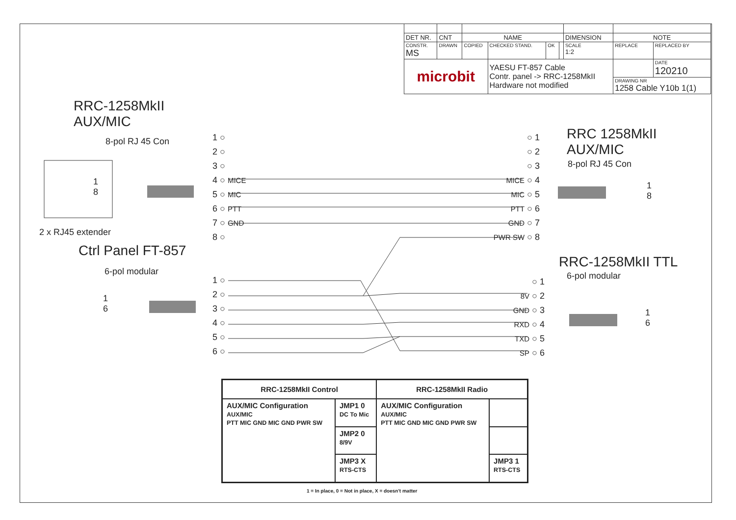| DET NR. | CNT | NAME | | | | DIMENSION | NOTE | |
| CONSTR. MS | DRAWN | COPIED | CHECKED STAND. | OK | | SCALE 1:2 | REPLACE | REPLACED BY |
| microbit | | | YAESU FT-857 Cable Contr. panel -> RRC-1258MkII Hardware not modified | | | | | DATE 120210 |
| | | | | | | | DRAWING NR 1258 Cable Y10b 1(1) | |
RRC-1258MkII
AUX/MIC
8-pol RJ 45 Con
2 x RJ45 extender
Ctrl Panel FT-857
6-pol modular
RRC 1258MkII
AUX/MIC
8-pol RJ 45 Con
RRC-1258MkII TTL
6-pol modular
1 ○
2 ○
3 ○
4 ○ MICE
5 ○ MIC
6 ○ PTT
7 ○ GND
8 ○
○ 1
○ 2
○ 3
MICE ○ 4
MIC ○ 5
PTT ○ 6
GND ○ 7
PWR SW ○ 8
1 ○
2 ○
3 ○
4 ○
5 ○
6 ○
○ 1
8V ○ 2
GND ○ 3
RXD ○ 4
TXD ○ 5
SP ○ 6
1
8
1
8
1
6
1
6
| RRC-1258MkII Control | | RRC-1258MkII Radio | |
| --- | --- | --- | --- |
| AUX/MIC Configuration AUX/MIC PTT MIC GND MIC GND PWR SW | JMP1 0 DC To Mic | AUX/MIC Configuration AUX/MIC PTT MIC GND MIC GND PWR SW | |
| | JMP2 0 8/9V | | |
| | JMP3 X RTS-CTS | | JMP3 1 RTS-CTS |
1 = In place, 0 = Not in place, X = doesn't matter